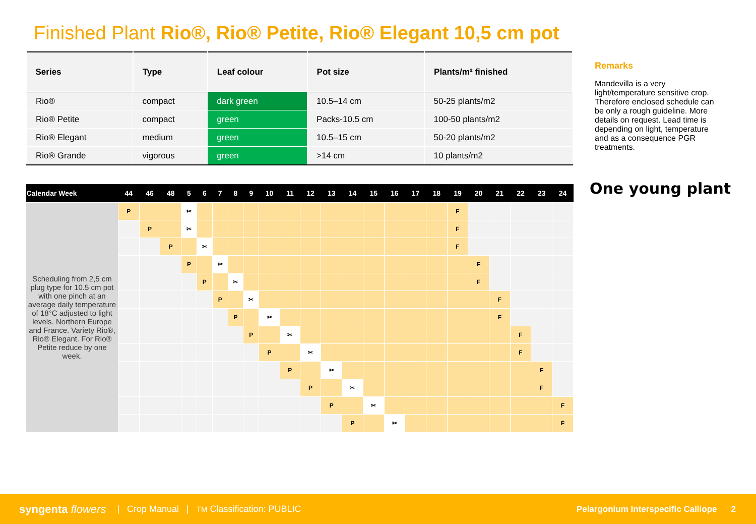Finished Plant Rio®, Rio® Petite, Rio® Elegant 10,5 cm pot
| Series | Type | Leaf colour | Pot size | Plants/m² finished |
| --- | --- | --- | --- | --- |
| Rio® | compact | dark green | 10.5–14 cm | 50-25 plants/m2 |
| Rio® Petite | compact | green | Packs-10.5 cm | 100-50 plants/m2 |
| Rio® Elegant | medium | green | 10.5–15 cm | 50-20 plants/m2 |
| Rio® Grande | vigorous | green | >14 cm | 10 plants/m2 |
Remarks
Mandevilla is a very light/temperature sensitive crop. Therefore enclosed schedule can be only a rough guideline. More details on request. Lead time is depending on light, temperature and as a consequence PGR treatments.
One young plant
| Calendar Week | 44 | 46 | 48 | 5 | 6 | 7 | 8 | 9 | 10 | 11 | 12 | 13 | 14 | 15 | 16 | 17 | 18 | 19 | 20 | 21 | 22 | 23 | 24 |
| --- | --- | --- | --- | --- | --- | --- | --- | --- | --- | --- | --- | --- | --- | --- | --- | --- | --- | --- | --- | --- | --- | --- | --- |
| Scheduling from 2,5 cm plug type for 10.5 cm pot with one pinch at an average daily temperature of 18°C adjusted to light levels. Northern Europe and France. Variety Rio®, Rio® Elegant. For Rio® Petite reduce by one week. | P | | | ✂ | | | | | | | | | | | | | | F | | | | | |
| | | P | | ✂ | | | | | | | | | | | | | | F | | | | | |
| | | | P | | ✂ | | | | | | | | | | | | | F | | | | | |
| | | | | P | | ✂ | | | | | | | | | | | | | F | | | | |
| | | | | | P | | ✂ | | | | | | | | | | | | F | | | | |
| | | | | | | P | | ✂ | | | | | | | | | | | | F | | | |
| | | | | | | | P | | ✂ | | | | | | | | | | | F | | | |
| | | | | | | | | P | | ✂ | | | | | | | | | | | F | | |
| | | | | | | | | | P | | ✂ | | | | | | | | | | F | | |
| | | | | | | | | | | P | | ✂ | | | | | | | | | | F | |
| | | | | | | | | | | | P | | ✂ | | | | | | | | | F | |
| | | | | | | | | | | | | P | | ✂ | | | | | | | | | F |
| | | | | | | | | | | | | | P | | ✂ | | | | | | | | F |
syngenta flowers | Crop Manual | TM Classification: PUBLIC Pelargonium Interspecific Calliope 2